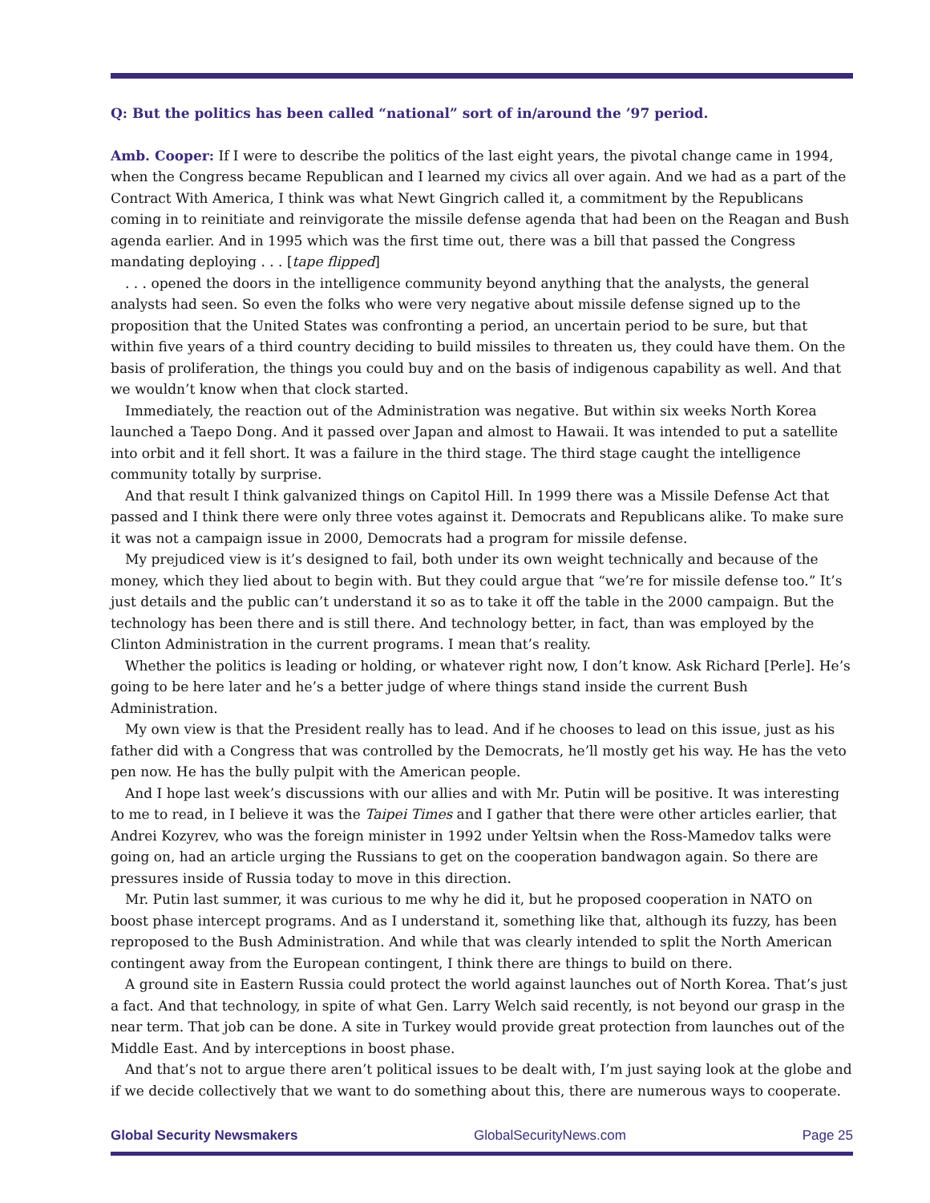Q: But the politics has been called “national” sort of in/around the ’97 period.
Amb. Cooper: If I were to describe the politics of the last eight years, the pivotal change came in 1994, when the Congress became Republican and I learned my civics all over again. And we had as a part of the Contract With America, I think was what Newt Gingrich called it, a commitment by the Republicans coming in to reinitiate and reinvigorate the missile defense agenda that had been on the Reagan and Bush agenda earlier. And in 1995 which was the first time out, there was a bill that passed the Congress mandating deploying . . . [tape flipped]
. . . opened the doors in the intelligence community beyond anything that the analysts, the general analysts had seen. So even the folks who were very negative about missile defense signed up to the proposition that the United States was confronting a period, an uncertain period to be sure, but that within five years of a third country deciding to build missiles to threaten us, they could have them. On the basis of proliferation, the things you could buy and on the basis of indigenous capability as well. And that we wouldn’t know when that clock started.
Immediately, the reaction out of the Administration was negative. But within six weeks North Korea launched a Taepo Dong. And it passed over Japan and almost to Hawaii. It was intended to put a satellite into orbit and it fell short. It was a failure in the third stage. The third stage caught the intelligence community totally by surprise.
And that result I think galvanized things on Capitol Hill. In 1999 there was a Missile Defense Act that passed and I think there were only three votes against it. Democrats and Republicans alike. To make sure it was not a campaign issue in 2000, Democrats had a program for missile defense.
My prejudiced view is it’s designed to fail, both under its own weight technically and because of the money, which they lied about to begin with. But they could argue that “we’re for missile defense too.” It’s just details and the public can’t understand it so as to take it off the table in the 2000 campaign. But the technology has been there and is still there. And technology better, in fact, than was employed by the Clinton Administration in the current programs. I mean that’s reality.
Whether the politics is leading or holding, or whatever right now, I don’t know. Ask Richard [Perle]. He’s going to be here later and he’s a better judge of where things stand inside the current Bush Administration.
My own view is that the President really has to lead. And if he chooses to lead on this issue, just as his father did with a Congress that was controlled by the Democrats, he’ll mostly get his way. He has the veto pen now. He has the bully pulpit with the American people.
And I hope last week’s discussions with our allies and with Mr. Putin will be positive. It was interesting to me to read, in I believe it was the Taipei Times and I gather that there were other articles earlier, that Andrei Kozyrev, who was the foreign minister in 1992 under Yeltsin when the Ross-Mamedov talks were going on, had an article urging the Russians to get on the cooperation bandwagon again. So there are pressures inside of Russia today to move in this direction.
Mr. Putin last summer, it was curious to me why he did it, but he proposed cooperation in NATO on boost phase intercept programs. And as I understand it, something like that, although its fuzzy, has been reproposed to the Bush Administration. And while that was clearly intended to split the North American contingent away from the European contingent, I think there are things to build on there.
A ground site in Eastern Russia could protect the world against launches out of North Korea. That’s just a fact. And that technology, in spite of what Gen. Larry Welch said recently, is not beyond our grasp in the near term. That job can be done. A site in Turkey would provide great protection from launches out of the Middle East. And by interceptions in boost phase.
And that’s not to argue there aren’t political issues to be dealt with, I’m just saying look at the globe and if we decide collectively that we want to do something about this, there are numerous ways to cooperate.
Global Security Newsmakers GlobalSecurityNews.com Page 25